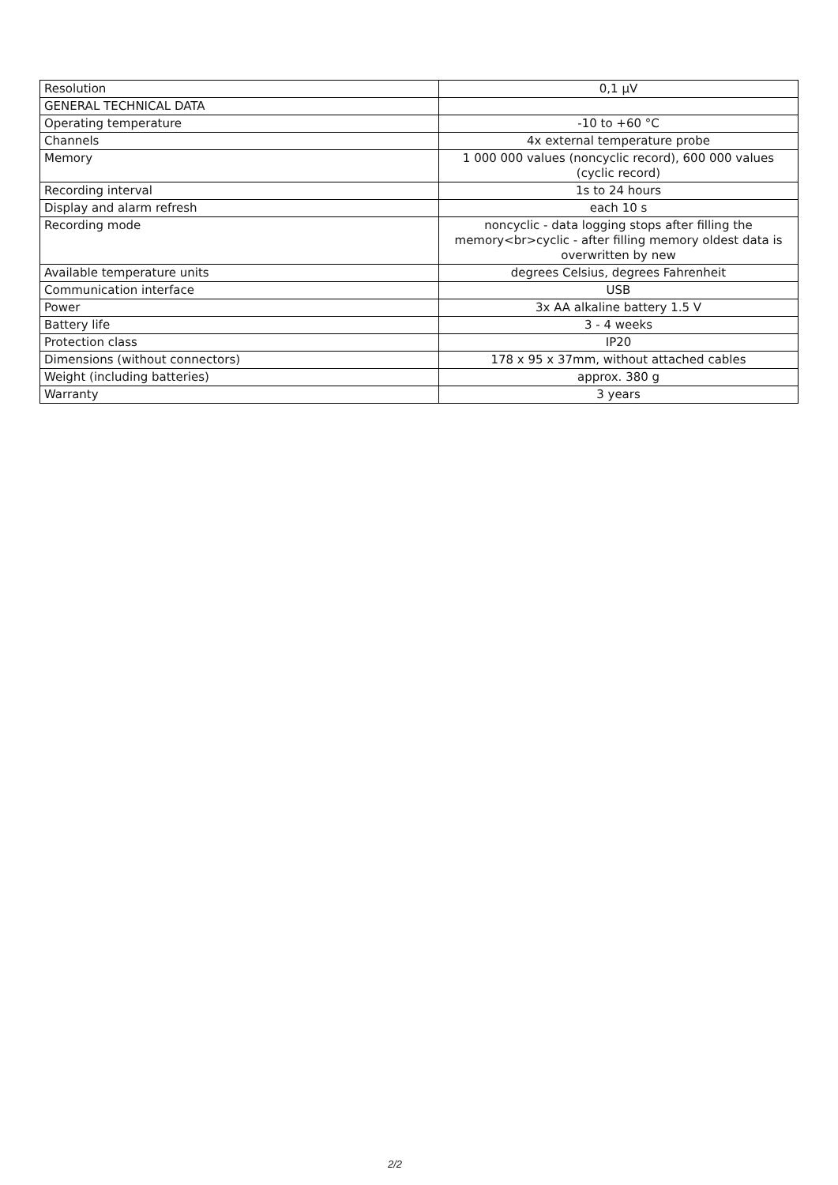| Resolution | 0,1 µV |
| GENERAL TECHNICAL DATA | |
| Operating temperature | -10 to +60 °C |
| Channels | 4x external temperature probe |
| Memory | 1 000 000 values (noncyclic record), 600 000 values (cyclic record) |
| Recording interval | 1s to 24 hours |
| Display and alarm refresh | each 10 s |
| Recording mode | noncyclic - data logging stops after filling the memory<br>cyclic - after filling memory oldest data is overwritten by new |
| Available temperature units | degrees Celsius, degrees Fahrenheit |
| Communication interface | USB |
| Power | 3x AA alkaline battery 1.5 V |
| Battery life | 3 - 4 weeks |
| Protection class | IP20 |
| Dimensions (without connectors) | 178 x 95 x 37mm, without attached cables |
| Weight (including batteries) | approx. 380 g |
| Warranty | 3 years |
2/2